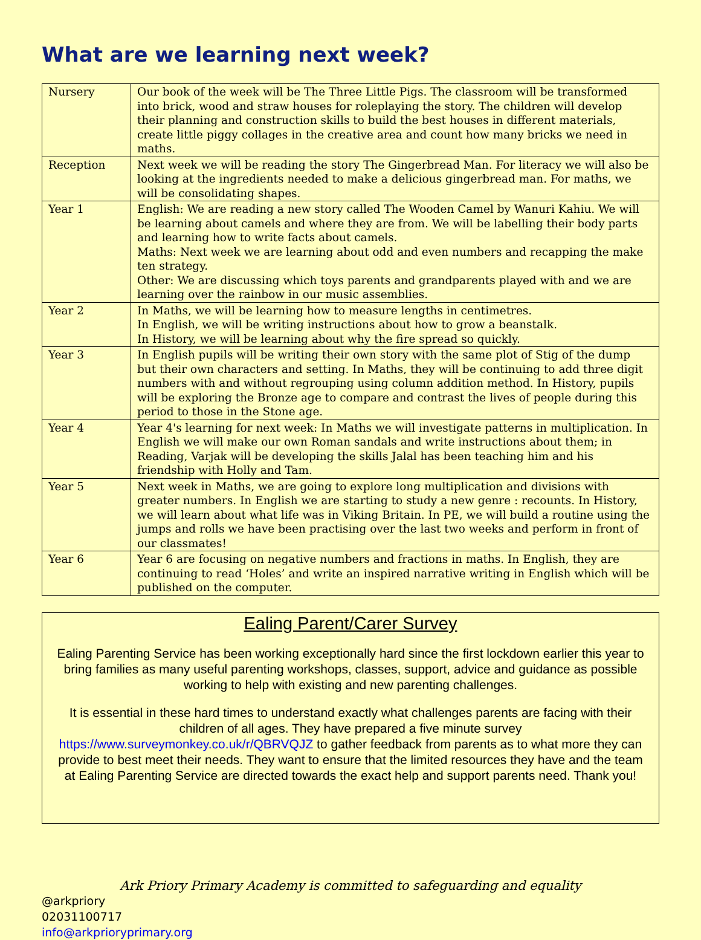What are we learning next week?
| Nursery | Our book of the week will be The Three Little Pigs. The classroom will be transformed into brick, wood and straw houses for roleplaying the story. The children will develop their planning and construction skills to build the best houses in different materials, create little piggy collages in the creative area and count how many bricks we need in maths. |
| Reception | Next week we will be reading the story The Gingerbread Man. For literacy we will also be looking at the ingredients needed to make a delicious gingerbread man. For maths, we will be consolidating shapes. |
| Year 1 | English: We are reading a new story called The Wooden Camel by Wanuri Kahiu. We will be learning about camels and where they are from. We will be labelling their body parts and learning how to write facts about camels. Maths: Next week we are learning about odd and even numbers and recapping the make ten strategy. Other: We are discussing which toys parents and grandparents played with and we are learning over the rainbow in our music assemblies. |
| Year 2 | In Maths, we will be learning how to measure lengths in centimetres. In English, we will be writing instructions about how to grow a beanstalk. In History, we will be learning about why the fire spread so quickly. |
| Year 3 | In English pupils will be writing their own story with the same plot of Stig of the dump but their own characters and setting. In Maths, they will be continuing to add three digit numbers with and without regrouping using column addition method. In History, pupils will be exploring the Bronze age to compare and contrast the lives of people during this period to those in the Stone age. |
| Year 4 | Year 4's learning for next week: In Maths we will investigate patterns in multiplication. In English we will make our own Roman sandals and write instructions about them; in Reading, Varjak will be developing the skills Jalal has been teaching him and his friendship with Holly and Tam. |
| Year 5 | Next week in Maths, we are going to explore long multiplication and divisions with greater numbers. In English we are starting to study a new genre : recounts. In History, we will learn about what life was in Viking Britain. In PE, we will build a routine using the jumps and rolls we have been practising over the last two weeks and perform in front of our classmates! |
| Year 6 | Year 6 are focusing on negative numbers and fractions in maths. In English, they are continuing to read ‘Holes’ and write an inspired narrative writing in English which will be published on the computer. |
Ealing Parent/Carer Survey
Ealing Parenting Service has been working exceptionally hard since the first lockdown earlier this year to bring families as many useful parenting workshops, classes, support, advice and guidance as possible working to help with existing and new parenting challenges.
It is essential in these hard times to understand exactly what challenges parents are facing with their children of all ages. They have prepared a five minute survey https://www.surveymonkey.co.uk/r/QBRVQJZ to gather feedback from parents as to what more they can provide to best meet their needs. They want to ensure that the limited resources they have and the team at Ealing Parenting Service are directed towards the exact help and support parents need. Thank you!
Ark Priory Primary Academy is committed to safeguarding and equality
@arkpriory
02031100717
info@arkprioryprimary.org